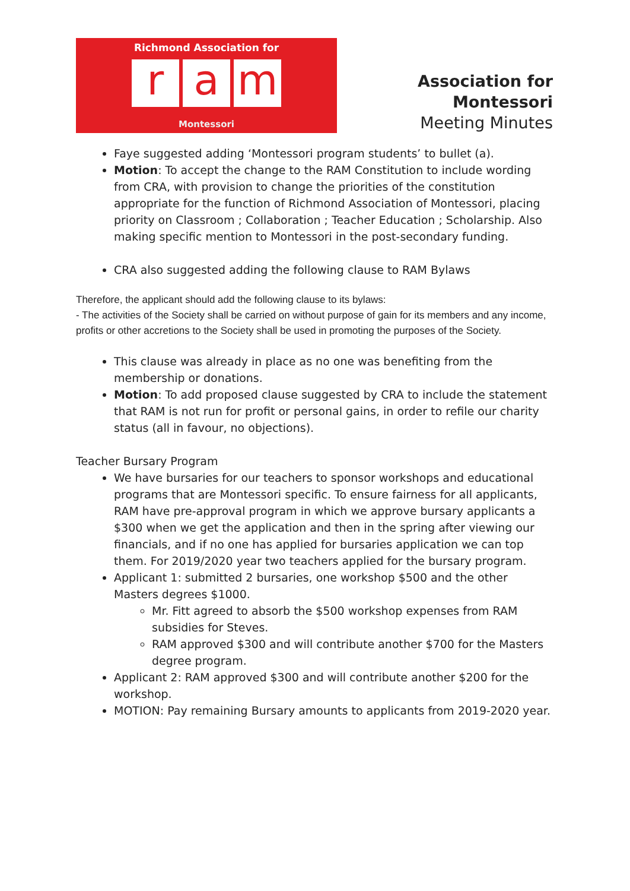Richmond Association for
ra m
Montessori
Association for Montessori
Meeting Minutes
Faye suggested adding ‘Montessori program students’ to bullet (a).
Motion: To accept the change to the RAM Constitution to include wording from CRA, with provision to change the priorities of the constitution appropriate for the function of Richmond Association of Montessori, placing priority on Classroom ; Collaboration ; Teacher Education ; Scholarship. Also making specific mention to Montessori in the post-secondary funding.
CRA also suggested adding the following clause to RAM Bylaws
Therefore, the applicant should add the following clause to its bylaws:
- The activities of the Society shall be carried on without purpose of gain for its members and any income, profits or other accretions to the Society shall be used in promoting the purposes of the Society.
This clause was already in place as no one was benefiting from the membership or donations.
Motion: To add proposed clause suggested by CRA to include the statement that RAM is not run for profit or personal gains, in order to refile our charity status (all in favour, no objections).
Teacher Bursary Program
We have bursaries for our teachers to sponsor workshops and educational programs that are Montessori specific. To ensure fairness for all applicants, RAM have pre-approval program in which we approve bursary applicants a $300 when we get the application and then in the spring after viewing our financials, and if no one has applied for bursaries application we can top them. For 2019/2020 year two teachers applied for the bursary program.
Applicant 1: submitted 2 bursaries, one workshop $500 and the other Masters degrees $1000.
Mr. Fitt agreed to absorb the $500 workshop expenses from RAM subsidies for Steves.
RAM approved $300 and will contribute another $700 for the Masters degree program.
Applicant 2: RAM approved $300 and will contribute another $200 for the workshop.
MOTION: Pay remaining Bursary amounts to applicants from 2019-2020 year.